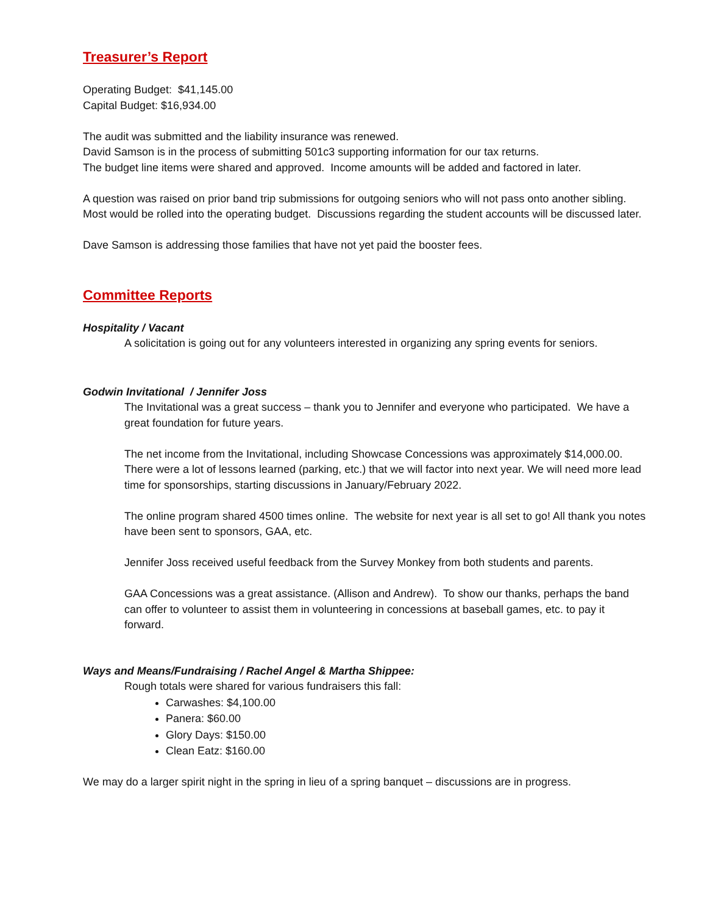Treasurer’s Report
Operating Budget: $41,145.00
Capital Budget: $16,934.00
The audit was submitted and the liability insurance was renewed.
David Samson is in the process of submitting 501c3 supporting information for our tax returns.
The budget line items were shared and approved. Income amounts will be added and factored in later.
A question was raised on prior band trip submissions for outgoing seniors who will not pass onto another sibling. Most would be rolled into the operating budget. Discussions regarding the student accounts will be discussed later.
Dave Samson is addressing those families that have not yet paid the booster fees.
Committee Reports
Hospitality / Vacant
A solicitation is going out for any volunteers interested in organizing any spring events for seniors.
Godwin Invitational / Jennifer Joss
The Invitational was a great success – thank you to Jennifer and everyone who participated. We have a great foundation for future years.
The net income from the Invitational, including Showcase Concessions was approximately $14,000.00. There were a lot of lessons learned (parking, etc.) that we will factor into next year. We will need more lead time for sponsorships, starting discussions in January/February 2022.
The online program shared 4500 times online. The website for next year is all set to go! All thank you notes have been sent to sponsors, GAA, etc.
Jennifer Joss received useful feedback from the Survey Monkey from both students and parents.
GAA Concessions was a great assistance. (Allison and Andrew). To show our thanks, perhaps the band can offer to volunteer to assist them in volunteering in concessions at baseball games, etc. to pay it forward.
Ways and Means/Fundraising / Rachel Angel & Martha Shippee:
Rough totals were shared for various fundraisers this fall:
Carwashes: $4,100.00
Panera: $60.00
Glory Days: $150.00
Clean Eatz: $160.00
We may do a larger spirit night in the spring in lieu of a spring banquet – discussions are in progress.